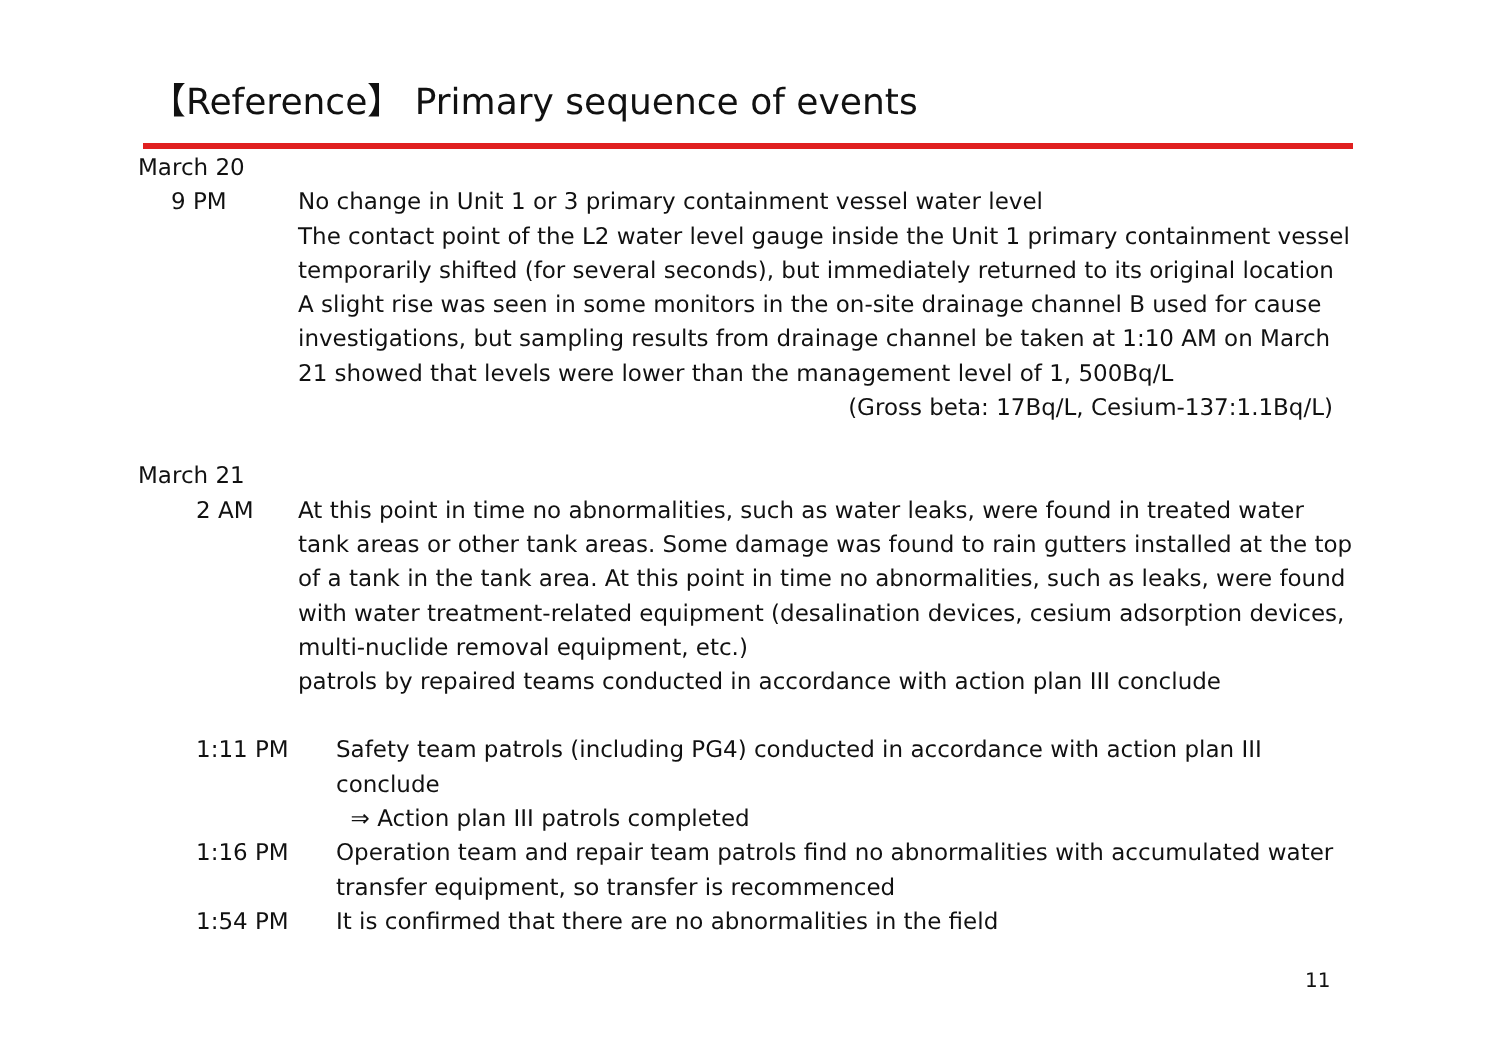【Reference】 Primary sequence of events
March 20
9 PM No change in Unit 1 or 3 primary containment vessel water level
The contact point of the L2 water level gauge inside the Unit 1 primary containment vessel temporarily shifted (for several seconds), but immediately returned to its original location
A slight rise was seen in some monitors in the on-site drainage channel B used for cause investigations, but sampling results from drainage channel be taken at 1:10 AM on March 21 showed that levels were lower than the management level of 1, 500Bq/L
(Gross beta: 17Bq/L, Cesium-137:1.1Bq/L)
March 21
2 AM At this point in time no abnormalities, such as water leaks, were found in treated water tank areas or other tank areas. Some damage was found to rain gutters installed at the top of a tank in the tank area. At this point in time no abnormalities, such as leaks, were found with water treatment-related equipment (desalination devices, cesium adsorption devices, multi-nuclide removal equipment, etc.)
patrols by repaired teams conducted in accordance with action plan III conclude
1:11 PM Safety team patrols (including PG4) conducted in accordance with action plan III conclude
⇒ Action plan III patrols completed
1:16 PM Operation team and repair team patrols find no abnormalities with accumulated water transfer equipment, so transfer is recommenced
1:54 PM It is confirmed that there are no abnormalities in the field
11